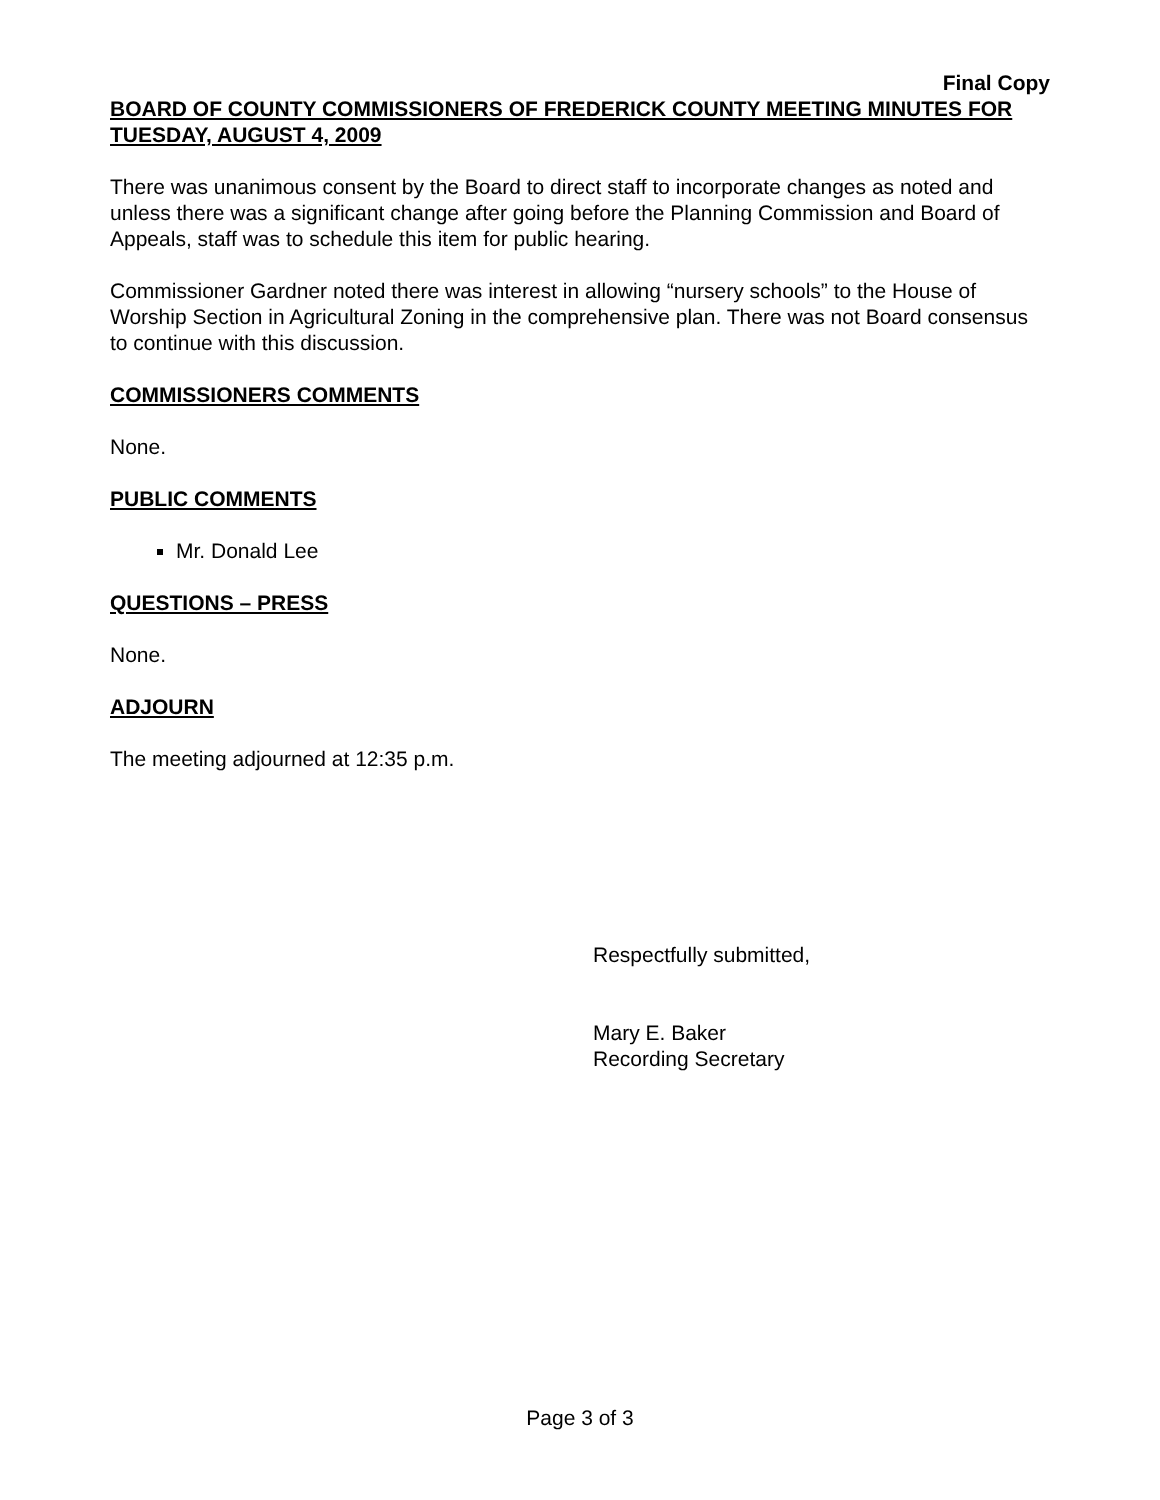Final Copy
BOARD OF COUNTY COMMISSIONERS OF FREDERICK COUNTY MEETING MINUTES FOR TUESDAY, AUGUST 4, 2009
There was unanimous consent by the Board to direct staff to incorporate changes as noted and unless there was a significant change after going before the Planning Commission and Board of Appeals, staff was to schedule this item for public hearing.
Commissioner Gardner noted there was interest in allowing “nursery schools” to the House of Worship Section in Agricultural Zoning in the comprehensive plan. There was not Board consensus to continue with this discussion.
COMMISSIONERS COMMENTS
None.
PUBLIC COMMENTS
Mr. Donald Lee
QUESTIONS – PRESS
None.
ADJOURN
The meeting adjourned at 12:35 p.m.
Respectfully submitted,
Mary E. Baker
Recording Secretary
Page 3 of 3